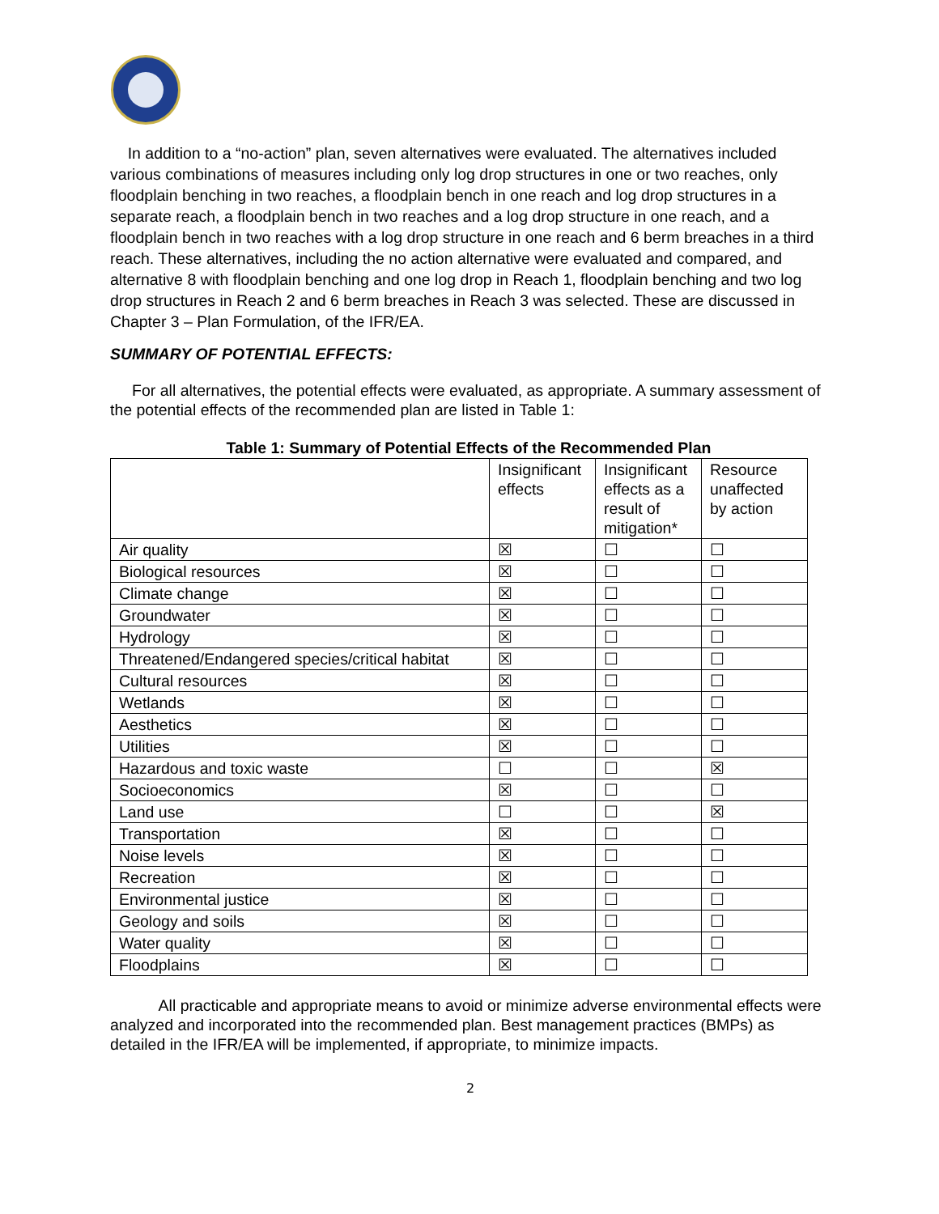In addition to a “no-action” plan, seven alternatives were evaluated. The alternatives included various combinations of measures including only log drop structures in one or two reaches, only floodplain benching in two reaches, a floodplain bench in one reach and log drop structures in a separate reach, a floodplain bench in two reaches and a log drop structure in one reach, and a floodplain bench in two reaches with a log drop structure in one reach and 6 berm breaches in a third reach. These alternatives, including the no action alternative were evaluated and compared, and alternative 8 with floodplain benching and one log drop in Reach 1, floodplain benching and two log drop structures in Reach 2 and 6 berm breaches in Reach 3 was selected. These are discussed in Chapter 3 – Plan Formulation, of the IFR/EA.
SUMMARY OF POTENTIAL EFFECTS:
For all alternatives, the potential effects were evaluated, as appropriate. A summary assessment of the potential effects of the recommended plan are listed in Table 1:
Table 1: Summary of Potential Effects of the Recommended Plan
| | Insignificant effects | Insignificant effects as a result of mitigation* | Resource unaffected by action |
| --- | --- | --- | --- |
| Air quality | ☒ | ☐ | ☐ |
| Biological resources | ☒ | ☐ | ☐ |
| Climate change | ☒ | ☐ | ☐ |
| Groundwater | ☒ | ☐ | ☐ |
| Hydrology | ☒ | ☐ | ☐ |
| Threatened/Endangered species/critical habitat | ☒ | ☐ | ☐ |
| Cultural resources | ☒ | ☐ | ☐ |
| Wetlands | ☒ | ☐ | ☐ |
| Aesthetics | ☒ | ☐ | ☐ |
| Utilities | ☒ | ☐ | ☐ |
| Hazardous and toxic waste | ☐ | ☐ | ☒ |
| Socioeconomics | ☒ | ☐ | ☐ |
| Land use | ☐ | ☐ | ☒ |
| Transportation | ☒ | ☐ | ☐ |
| Noise levels | ☒ | ☐ | ☐ |
| Recreation | ☒ | ☐ | ☐ |
| Environmental justice | ☒ | ☐ | ☐ |
| Geology and soils | ☒ | ☐ | ☐ |
| Water quality | ☒ | ☐ | ☐ |
| Floodplains | ☒ | ☐ | ☐ |
All practicable and appropriate means to avoid or minimize adverse environmental effects were analyzed and incorporated into the recommended plan. Best management practices (BMPs) as detailed in the IFR/EA will be implemented, if appropriate, to minimize impacts.
2